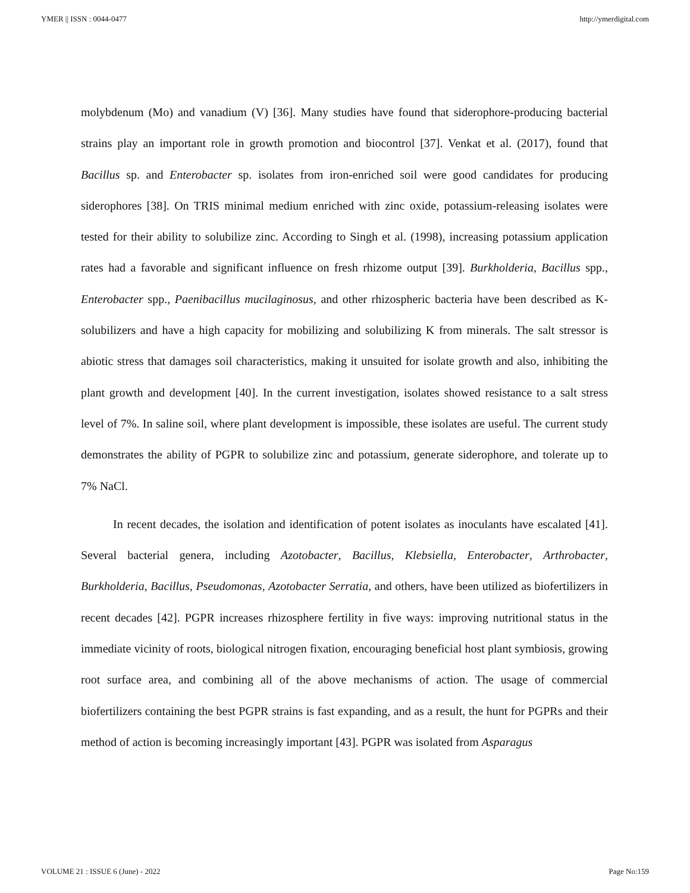YMER || ISSN : 0044-0477 http://ymerdigital.com
molybdenum (Mo) and vanadium (V) [36]. Many studies have found that siderophore-producing bacterial strains play an important role in growth promotion and biocontrol [37]. Venkat et al. (2017), found that Bacillus sp. and Enterobacter sp. isolates from iron-enriched soil were good candidates for producing siderophores [38]. On TRIS minimal medium enriched with zinc oxide, potassium-releasing isolates were tested for their ability to solubilize zinc. According to Singh et al. (1998), increasing potassium application rates had a favorable and significant influence on fresh rhizome output [39]. Burkholderia, Bacillus spp., Enterobacter spp., Paenibacillus mucilaginosus, and other rhizospheric bacteria have been described as K-solubilizers and have a high capacity for mobilizing and solubilizing K from minerals. The salt stressor is abiotic stress that damages soil characteristics, making it unsuited for isolate growth and also, inhibiting the plant growth and development [40]. In the current investigation, isolates showed resistance to a salt stress level of 7%. In saline soil, where plant development is impossible, these isolates are useful. The current study demonstrates the ability of PGPR to solubilize zinc and potassium, generate siderophore, and tolerate up to 7% NaCl.
In recent decades, the isolation and identification of potent isolates as inoculants have escalated [41]. Several bacterial genera, including Azotobacter, Bacillus, Klebsiella, Enterobacter, Arthrobacter, Burkholderia, Bacillus, Pseudomonas, Azotobacter Serratia, and others, have been utilized as biofertilizers in recent decades [42]. PGPR increases rhizosphere fertility in five ways: improving nutritional status in the immediate vicinity of roots, biological nitrogen fixation, encouraging beneficial host plant symbiosis, growing root surface area, and combining all of the above mechanisms of action. The usage of commercial biofertilizers containing the best PGPR strains is fast expanding, and as a result, the hunt for PGPRs and their method of action is becoming increasingly important [43]. PGPR was isolated from Asparagus
VOLUME 21 : ISSUE 6 (June) - 2022 Page No:159